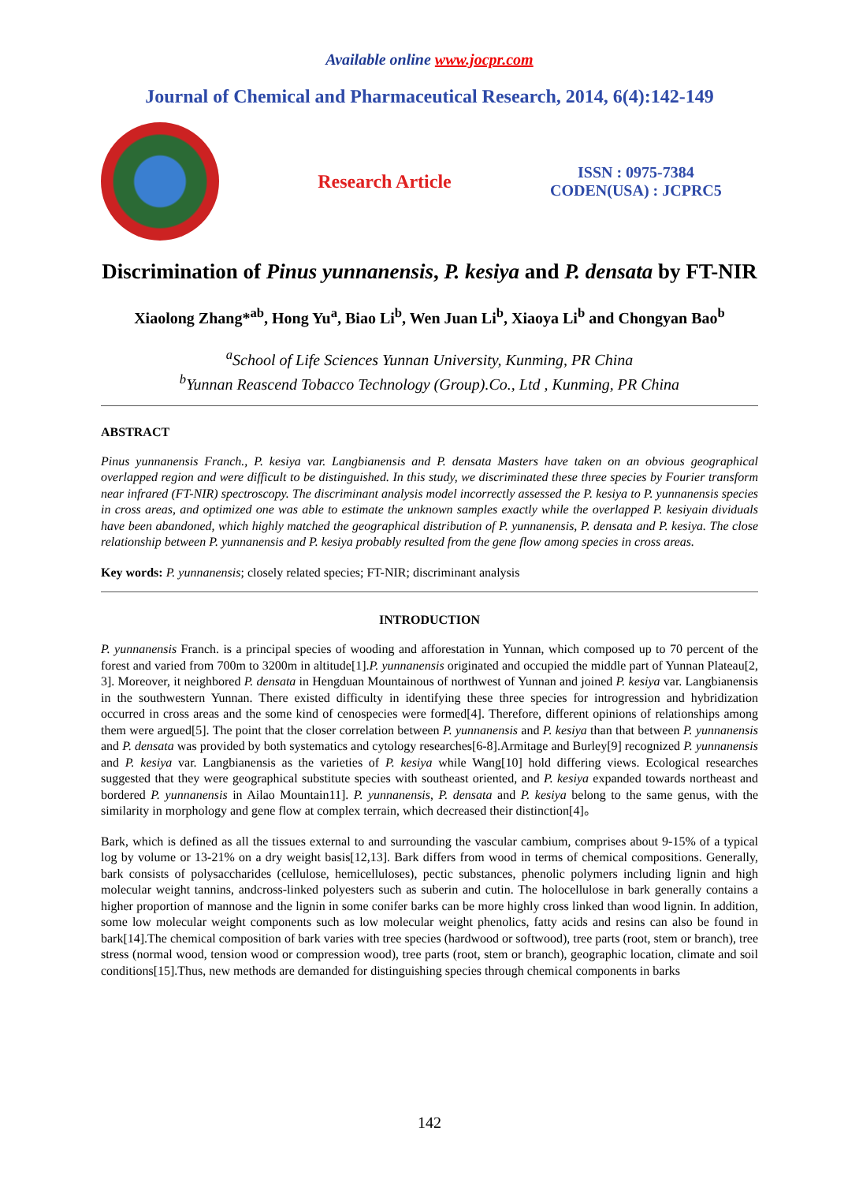Available online www.jocpr.com
Journal of Chemical and Pharmaceutical Research, 2014, 6(4):142-149
Research Article
ISSN : 0975-7384
CODEN(USA) : JCPRC5
Discrimination of Pinus yunnanensis, P. kesiya and P. densata by FT-NIR
Xiaolong Zhang*<sup>ab</sup>, Hong Yu<sup>a</sup>, Biao Li<sup>b</sup>, Wen Juan Li<sup>b</sup>, Xiaoya Li<sup>b</sup> and Chongyan Bao<sup>b</sup>
<sup>a</sup> School of Life Sciences Yunnan University, Kunming, PR China
<sup>b</sup> Yunnan Reascend Tobacco Technology (Group).Co., Ltd , Kunming, PR China
ABSTRACT
Pinus yunnanensis Franch., P. kesiya var. Langbianensis and P. densata Masters have taken on an obvious geographical overlapped region and were difficult to be distinguished. In this study, we discriminated these three species by Fourier transform near infrared (FT-NIR) spectroscopy. The discriminant analysis model incorrectly assessed the P. kesiya to P. yunnanensis species in cross areas, and optimized one was able to estimate the unknown samples exactly while the overlapped P. kesiyain dividuals have been abandoned, which highly matched the geographical distribution of P. yunnanensis, P. densata and P. kesiya. The close relationship between P. yunnanensis and P. kesiya probably resulted from the gene flow among species in cross areas.
Key words: P. yunnanensis; closely related species; FT-NIR; discriminant analysis
INTRODUCTION
P. yunnanensis Franch. is a principal species of wooding and afforestation in Yunnan, which composed up to 70 percent of the forest and varied from 700m to 3200m in altitude[1].P. yunnanensis originated and occupied the middle part of Yunnan Plateau[2, 3]. Moreover, it neighbored P. densata in Hengduan Mountainous of northwest of Yunnan and joined P. kesiya var. Langbianensis in the southwestern Yunnan. There existed difficulty in identifying these three species for introgression and hybridization occurred in cross areas and the some kind of cenospecies were formed[4]. Therefore, different opinions of relationships among them were argued[5]. The point that the closer correlation between P. yunnanensis and P. kesiya than that between P. yunnanensis and P. densata was provided by both systematics and cytology researches[6-8].Armitage and Burley[9] recognized P. yunnanensis and P. kesiya var. Langbianensis as the varieties of P. kesiya while Wang[10] hold differing views. Ecological researches suggested that they were geographical substitute species with southeast oriented, and P. kesiya expanded towards northeast and bordered P. yunnanensis in Ailao Mountain11]. P. yunnanensis, P. densata and P. kesiya belong to the same genus, with the similarity in morphology and gene flow at complex terrain, which decreased their distinction[4]。
Bark, which is defined as all the tissues external to and surrounding the vascular cambium, comprises about 9-15% of a typical log by volume or 13-21% on a dry weight basis[12,13]. Bark differs from wood in terms of chemical compositions. Generally, bark consists of polysaccharides (cellulose, hemicelluloses), pectic substances, phenolic polymers including lignin and high molecular weight tannins, andcross-linked polyesters such as suberin and cutin. The holocellulose in bark generally contains a higher proportion of mannose and the lignin in some conifer barks can be more highly cross linked than wood lignin. In addition, some low molecular weight components such as low molecular weight phenolics, fatty acids and resins can also be found in bark[14].The chemical composition of bark varies with tree species (hardwood or softwood), tree parts (root, stem or branch), tree stress (normal wood, tension wood or compression wood), tree parts (root, stem or branch), geographic location, climate and soil conditions[15].Thus, new methods are demanded for distinguishing species through chemical components in barks
142